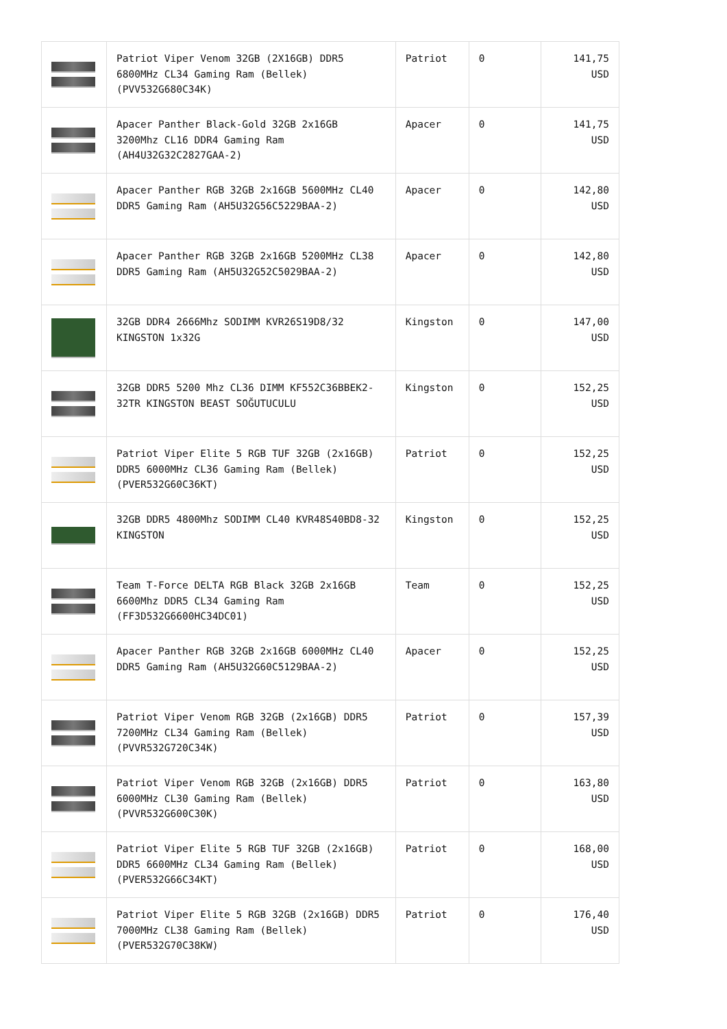| | Patriot Viper Venom 32GB (2X16GB) DDR5 6800MHz CL34 Gaming Ram (Bellek) (PVV532G680C34K) | Patriot | 0 | 141,75 USD |
| | Apacer Panther Black-Gold 32GB 2x16GB 3200Mhz CL16 DDR4 Gaming Ram (AH4U32G32C2827GAA-2) | Apacer | 0 | 141,75 USD |
| | Apacer Panther RGB 32GB 2x16GB 5600MHz CL40 DDR5 Gaming Ram (AH5U32G56C5229BAA-2) | Apacer | 0 | 142,80 USD |
| | Apacer Panther RGB 32GB 2x16GB 5200MHz CL38 DDR5 Gaming Ram (AH5U32G52C5029BAA-2) | Apacer | 0 | 142,80 USD |
| | 32GB DDR4 2666Mhz SODIMM KVR26S19D8/32 KINGSTON 1x32G | Kingston | 0 | 147,00 USD |
| | 32GB DDR5 5200 Mhz CL36 DIMM KF552C36BBEK2-32TR KINGSTON BEAST SOĞUTUCULU | Kingston | 0 | 152,25 USD |
| | Patriot Viper Elite 5 RGB TUF 32GB (2x16GB) DDR5 6000MHz CL36 Gaming Ram (Bellek) (PVER532G60C36KT) | Patriot | 0 | 152,25 USD |
| | 32GB DDR5 4800Mhz SODIMM CL40 KVR48S40BD8-32 KINGSTON | Kingston | 0 | 152,25 USD |
| | Team T-Force DELTA RGB Black 32GB 2x16GB 6600Mhz DDR5 CL34 Gaming Ram (FF3D532G6600HC34DC01) | Team | 0 | 152,25 USD |
| | Apacer Panther RGB 32GB 2x16GB 6000MHz CL40 DDR5 Gaming Ram (AH5U32G60C5129BAA-2) | Apacer | 0 | 152,25 USD |
| | Patriot Viper Venom RGB 32GB (2x16GB) DDR5 7200MHz CL34 Gaming Ram (Bellek) (PVVR532G720C34K) | Patriot | 0 | 157,39 USD |
| | Patriot Viper Venom RGB 32GB (2x16GB) DDR5 6000MHz CL30 Gaming Ram (Bellek) (PVVR532G600C30K) | Patriot | 0 | 163,80 USD |
| | Patriot Viper Elite 5 RGB TUF 32GB (2x16GB) DDR5 6600MHz CL34 Gaming Ram (Bellek) (PVER532G66C34KT) | Patriot | 0 | 168,00 USD |
| | Patriot Viper Elite 5 RGB 32GB (2x16GB) DDR5 7000MHz CL38 Gaming Ram (Bellek) (PVER532G70C38KW) | Patriot | 0 | 176,40 USD |